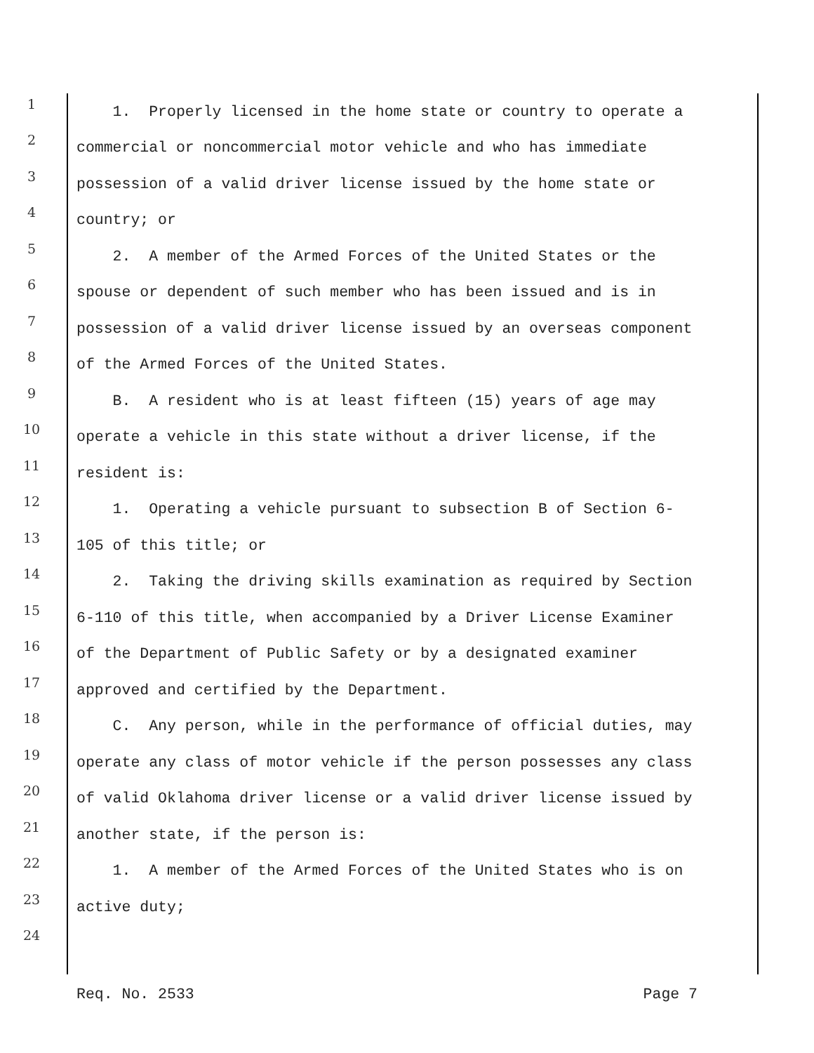1 1. Properly licensed in the home state or country to operate a
2 commercial or noncommercial motor vehicle and who has immediate
3 possession of a valid driver license issued by the home state or
4 country; or
5 2. A member of the Armed Forces of the United States or the
6 spouse or dependent of such member who has been issued and is in
7 possession of a valid driver license issued by an overseas component
8 of the Armed Forces of the United States.
9 B. A resident who is at least fifteen (15) years of age may
10 operate a vehicle in this state without a driver license, if the
11 resident is:
12 1. Operating a vehicle pursuant to subsection B of Section 6-
13 105 of this title; or
14 2. Taking the driving skills examination as required by Section
15 6-110 of this title, when accompanied by a Driver License Examiner
16 of the Department of Public Safety or by a designated examiner
17 approved and certified by the Department.
18 C. Any person, while in the performance of official duties, may
19 operate any class of motor vehicle if the person possesses any class
20 of valid Oklahoma driver license or a valid driver license issued by
21 another state, if the person is:
22 1. A member of the Armed Forces of the United States who is on
23 active duty;
24
Req. No. 2533 Page 7